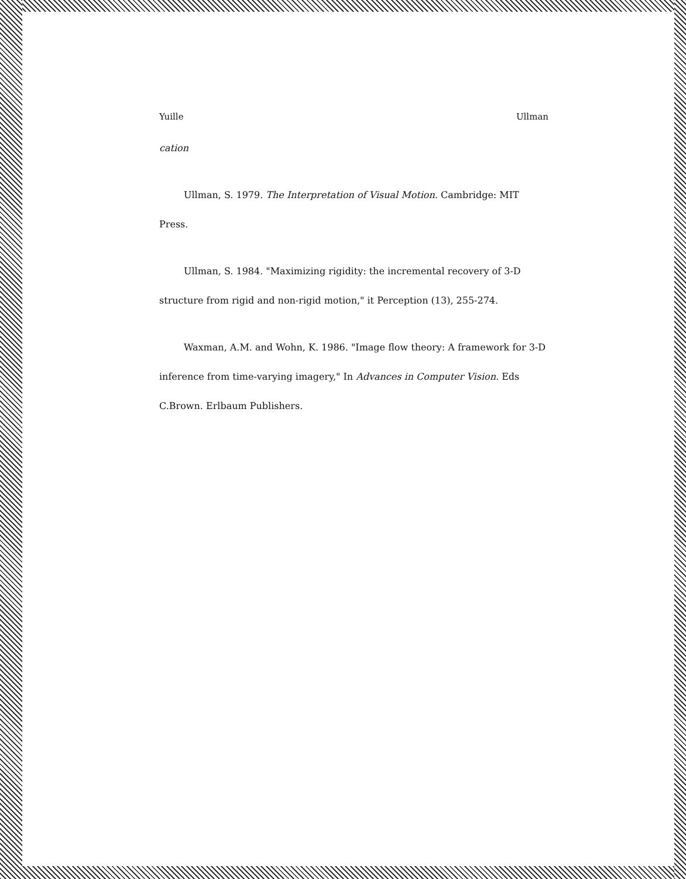Yuille Ullman
cation
Ullman, S. 1979. The Interpretation of Visual Motion. Cambridge: MIT Press.
Ullman, S. 1984. "Maximizing rigidity: the incremental recovery of 3-D structure from rigid and non-rigid motion," it Perception (13), 255-274.
Waxman, A.M. and Wohn, K. 1986. "Image flow theory: A framework for 3-D inference from time-varying imagery," In Advances in Computer Vision. Eds C.Brown. Erlbaum Publishers.